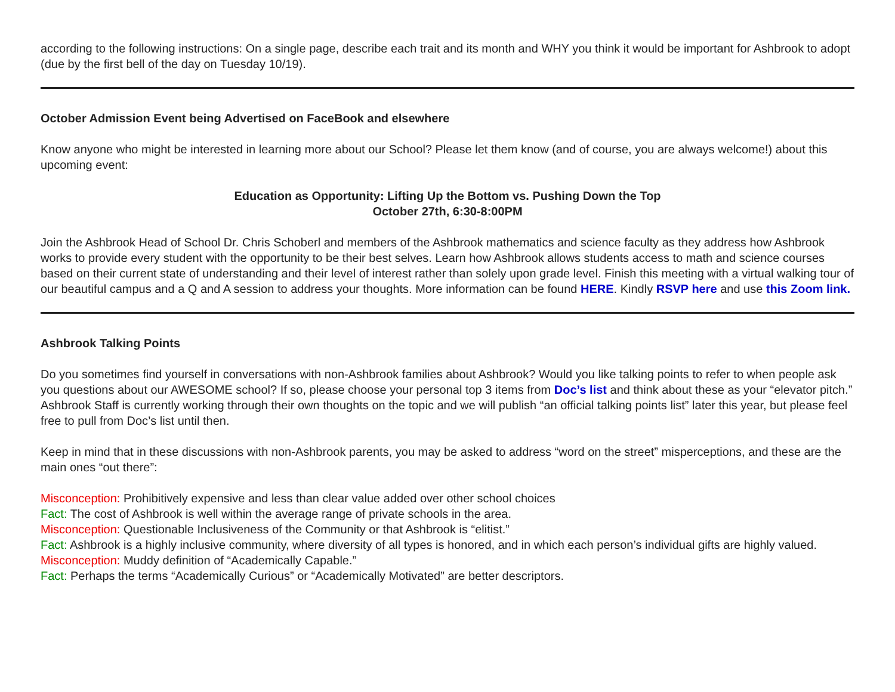according to the following instructions: On a single page, describe each trait and its month and WHY you think it would be important for Ashbrook to adopt (due by the first bell of the day on Tuesday 10/19).
October Admission Event being Advertised on FaceBook and elsewhere
Know anyone who might be interested in learning more about our School? Please let them know (and of course, you are always welcome!) about this upcoming event:
Education as Opportunity: Lifting Up the Bottom vs. Pushing Down the Top
October 27th, 6:30-8:00PM
Join the Ashbrook Head of School Dr. Chris Schoberl and members of the Ashbrook mathematics and science faculty as they address how Ashbrook works to provide every student with the opportunity to be their best selves. Learn how Ashbrook allows students access to math and science courses based on their current state of understanding and their level of interest rather than solely upon grade level. Finish this meeting with a virtual walking tour of our beautiful campus and a Q and A session to address your thoughts. More information can be found HERE. Kindly RSVP here and use this Zoom link.
Ashbrook Talking Points
Do you sometimes find yourself in conversations with non-Ashbrook families about Ashbrook? Would you like talking points to refer to when people ask you questions about our AWESOME school? If so, please choose your personal top 3 items from Doc’s list and think about these as your “elevator pitch.” Ashbrook Staff is currently working through their own thoughts on the topic and we will publish “an official talking points list” later this year, but please feel free to pull from Doc’s list until then.
Keep in mind that in these discussions with non-Ashbrook parents, you may be asked to address “word on the street” misperceptions, and these are the main ones “out there”:
Misconception: Prohibitively expensive and less than clear value added over other school choices
Fact: The cost of Ashbrook is well within the average range of private schools in the area.
Misconception: Questionable Inclusiveness of the Community or that Ashbrook is “elitist.”
Fact: Ashbrook is a highly inclusive community, where diversity of all types is honored, and in which each person’s individual gifts are highly valued.
Misconception: Muddy definition of “Academically Capable.”
Fact: Perhaps the terms “Academically Curious” or “Academically Motivated” are better descriptors.